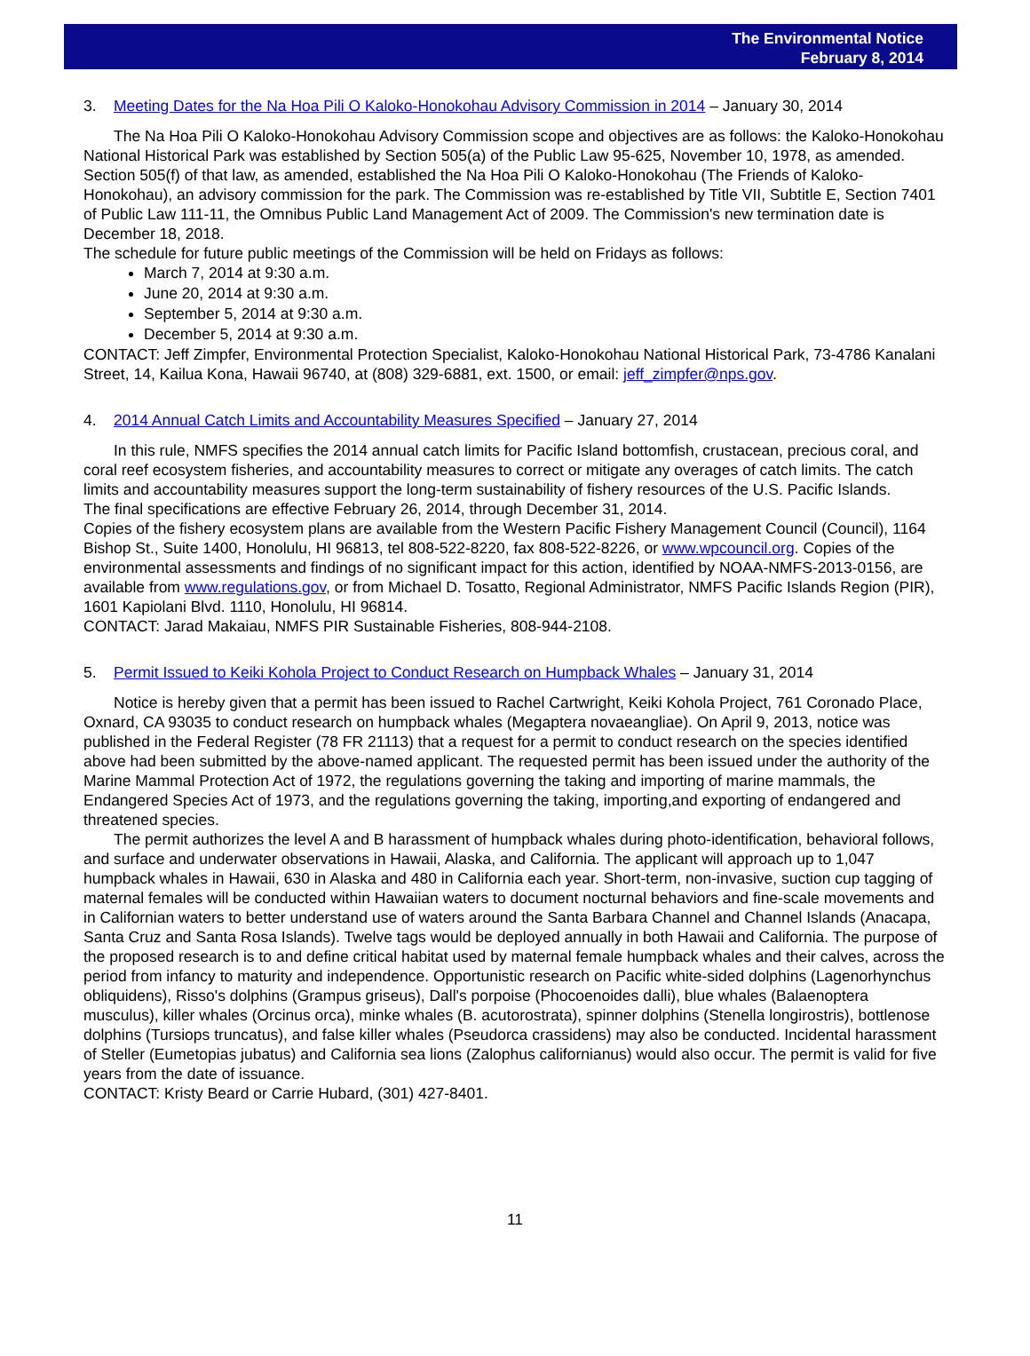The Environmental Notice
February 8, 2014
3. Meeting Dates for the Na Hoa Pili O Kaloko-Honokohau Advisory Commission in 2014 – January 30, 2014
The Na Hoa Pili O Kaloko-Honokohau Advisory Commission scope and objectives are as follows: the Kaloko-Honokohau National Historical Park was established by Section 505(a) of the Public Law 95-625, November 10, 1978, as amended. Section 505(f) of that law, as amended, established the Na Hoa Pili O Kaloko-Honokohau (The Friends of Kaloko-Honokohau), an advisory commission for the park. The Commission was re-established by Title VII, Subtitle E, Section 7401 of Public Law 111-11, the Omnibus Public Land Management Act of 2009. The Commission's new termination date is December 18, 2018.
The schedule for future public meetings of the Commission will be held on Fridays as follows:
March 7, 2014 at 9:30 a.m.
June 20, 2014 at 9:30 a.m.
September 5, 2014 at 9:30 a.m.
December 5, 2014 at 9:30 a.m.
CONTACT: Jeff Zimpfer, Environmental Protection Specialist, Kaloko-Honokohau National Historical Park, 73-4786 Kanalani Street, 14, Kailua Kona, Hawaii 96740, at (808) 329-6881, ext. 1500, or email: jeff_zimpfer@nps.gov.
4. 2014 Annual Catch Limits and Accountability Measures Specified – January 27, 2014
In this rule, NMFS specifies the 2014 annual catch limits for Pacific Island bottomfish, crustacean, precious coral, and coral reef ecosystem fisheries, and accountability measures to correct or mitigate any overages of catch limits. The catch limits and accountability measures support the long-term sustainability of fishery resources of the U.S. Pacific Islands.
The final specifications are effective February 26, 2014, through December 31, 2014.
Copies of the fishery ecosystem plans are available from the Western Pacific Fishery Management Council (Council), 1164 Bishop St., Suite 1400, Honolulu, HI 96813, tel 808-522-8220, fax 808-522-8226, or www.wpcouncil.org. Copies of the environmental assessments and findings of no significant impact for this action, identified by NOAA-NMFS-2013-0156, are available from www.regulations.gov, or from Michael D. Tosatto, Regional Administrator, NMFS Pacific Islands Region (PIR), 1601 Kapiolani Blvd. 1110, Honolulu, HI 96814.
CONTACT: Jarad Makaiau, NMFS PIR Sustainable Fisheries, 808-944-2108.
5. Permit Issued to Keiki Kohola Project to Conduct Research on Humpback Whales – January 31, 2014
Notice is hereby given that a permit has been issued to Rachel Cartwright, Keiki Kohola Project, 761 Coronado Place, Oxnard, CA 93035 to conduct research on humpback whales (Megaptera novaeangliae). On April 9, 2013, notice was published in the Federal Register (78 FR 21113) that a request for a permit to conduct research on the species identified above had been submitted by the above-named applicant. The requested permit has been issued under the authority of the Marine Mammal Protection Act of 1972, the regulations governing the taking and importing of marine mammals, the Endangered Species Act of 1973, and the regulations governing the taking, importing,and exporting of endangered and threatened species.
The permit authorizes the level A and B harassment of humpback whales during photo-identification, behavioral follows, and surface and underwater observations in Hawaii, Alaska, and California. The applicant will approach up to 1,047 humpback whales in Hawaii, 630 in Alaska and 480 in California each year. Short-term, non-invasive, suction cup tagging of maternal females will be conducted within Hawaiian waters to document nocturnal behaviors and fine-scale movements and in Californian waters to better understand use of waters around the Santa Barbara Channel and Channel Islands (Anacapa, Santa Cruz and Santa Rosa Islands). Twelve tags would be deployed annually in both Hawaii and California. The purpose of the proposed research is to and define critical habitat used by maternal female humpback whales and their calves, across the period from infancy to maturity and independence. Opportunistic research on Pacific white-sided dolphins (Lagenorhynchus obliquidens), Risso's dolphins (Grampus griseus), Dall's porpoise (Phocoenoides dalli), blue whales (Balaenoptera musculus), killer whales (Orcinus orca), minke whales (B. acutorostrata), spinner dolphins (Stenella longirostris), bottlenose dolphins (Tursiops truncatus), and false killer whales (Pseudorca crassidens) may also be conducted. Incidental harassment of Steller (Eumetopias jubatus) and California sea lions (Zalophus californianus) would also occur. The permit is valid for five years from the date of issuance.
CONTACT: Kristy Beard or Carrie Hubard, (301) 427-8401.
11